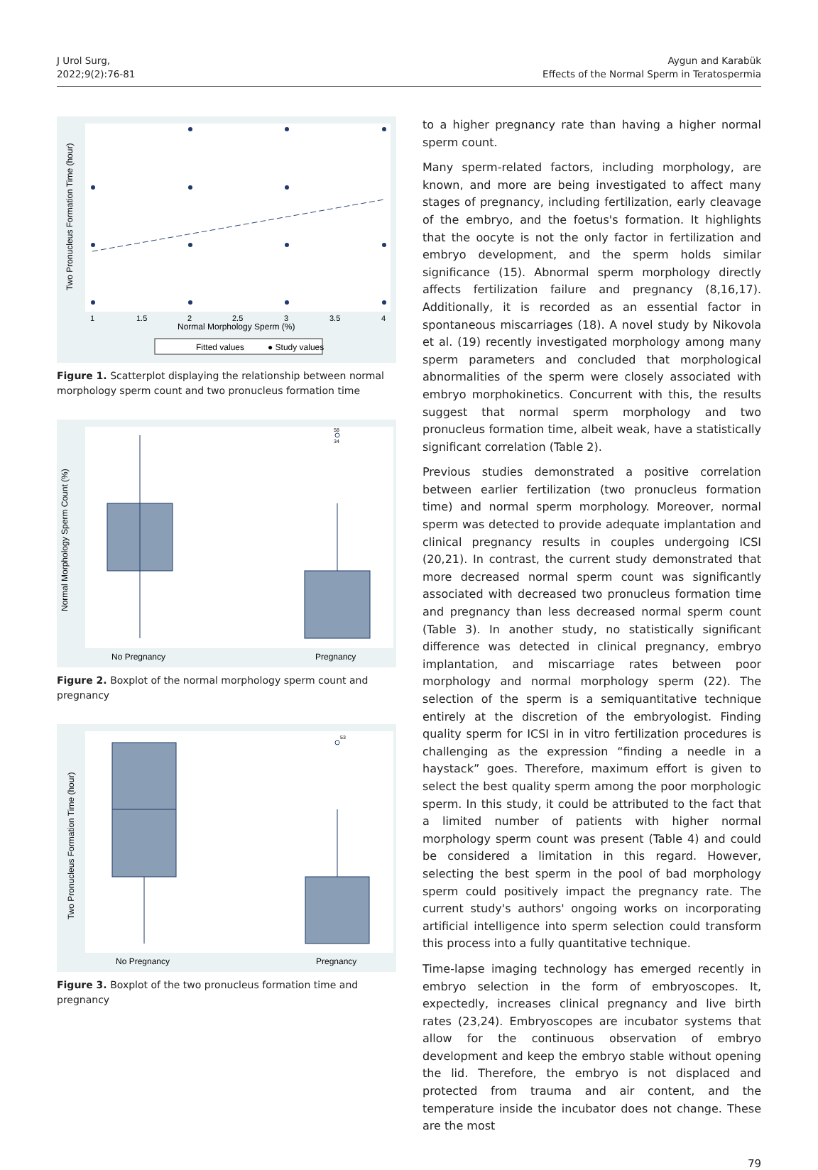J Urol Surg,
2022;9(2):76-81
Aygun and Karabük
Effects of the Normal Sperm in Teratospermia
1
1.5
2
2.5
3
3.5
4
Normal Morphology Sperm (%)
Two Pronucleus Formation Time (hour)
Fitted values
● Study values
Figure 1. Scatterplot displaying the relationship between normal morphology sperm count and two pronucleus formation time
58
34
No Pregnancy
Pregnancy
Normal Morphology Sperm Count (%)
Figure 2. Boxplot of the normal morphology sperm count and pregnancy
53
No Pregnancy
Pregnancy
Two Pronucleus Formation Time (hour)
Figure 3. Boxplot of the two pronucleus formation time and pregnancy
to a higher pregnancy rate than having a higher normal sperm count.
Many sperm-related factors, including morphology, are known, and more are being investigated to affect many stages of pregnancy, including fertilization, early cleavage of the embryo, and the foetus's formation. It highlights that the oocyte is not the only factor in fertilization and embryo development, and the sperm holds similar significance (15). Abnormal sperm morphology directly affects fertilization failure and pregnancy (8,16,17). Additionally, it is recorded as an essential factor in spontaneous miscarriages (18). A novel study by Nikovola et al. (19) recently investigated morphology among many sperm parameters and concluded that morphological abnormalities of the sperm were closely associated with embryo morphokinetics. Concurrent with this, the results suggest that normal sperm morphology and two pronucleus formation time, albeit weak, have a statistically significant correlation (Table 2).
Previous studies demonstrated a positive correlation between earlier fertilization (two pronucleus formation time) and normal sperm morphology. Moreover, normal sperm was detected to provide adequate implantation and clinical pregnancy results in couples undergoing ICSI (20,21). In contrast, the current study demonstrated that more decreased normal sperm count was significantly associated with decreased two pronucleus formation time and pregnancy than less decreased normal sperm count (Table 3). In another study, no statistically significant difference was detected in clinical pregnancy, embryo implantation, and miscarriage rates between poor morphology and normal morphology sperm (22). The selection of the sperm is a semiquantitative technique entirely at the discretion of the embryologist. Finding quality sperm for ICSI in in vitro fertilization procedures is challenging as the expression “finding a needle in a haystack” goes. Therefore, maximum effort is given to select the best quality sperm among the poor morphologic sperm. In this study, it could be attributed to the fact that a limited number of patients with higher normal morphology sperm count was present (Table 4) and could be considered a limitation in this regard. However, selecting the best sperm in the pool of bad morphology sperm could positively impact the pregnancy rate. The current study's authors' ongoing works on incorporating artificial intelligence into sperm selection could transform this process into a fully quantitative technique.
Time-lapse imaging technology has emerged recently in embryo selection in the form of embryoscopes. It, expectedly, increases clinical pregnancy and live birth rates (23,24). Embryoscopes are incubator systems that allow for the continuous observation of embryo development and keep the embryo stable without opening the lid. Therefore, the embryo is not displaced and protected from trauma and air content, and the temperature inside the incubator does not change. These are the most
79